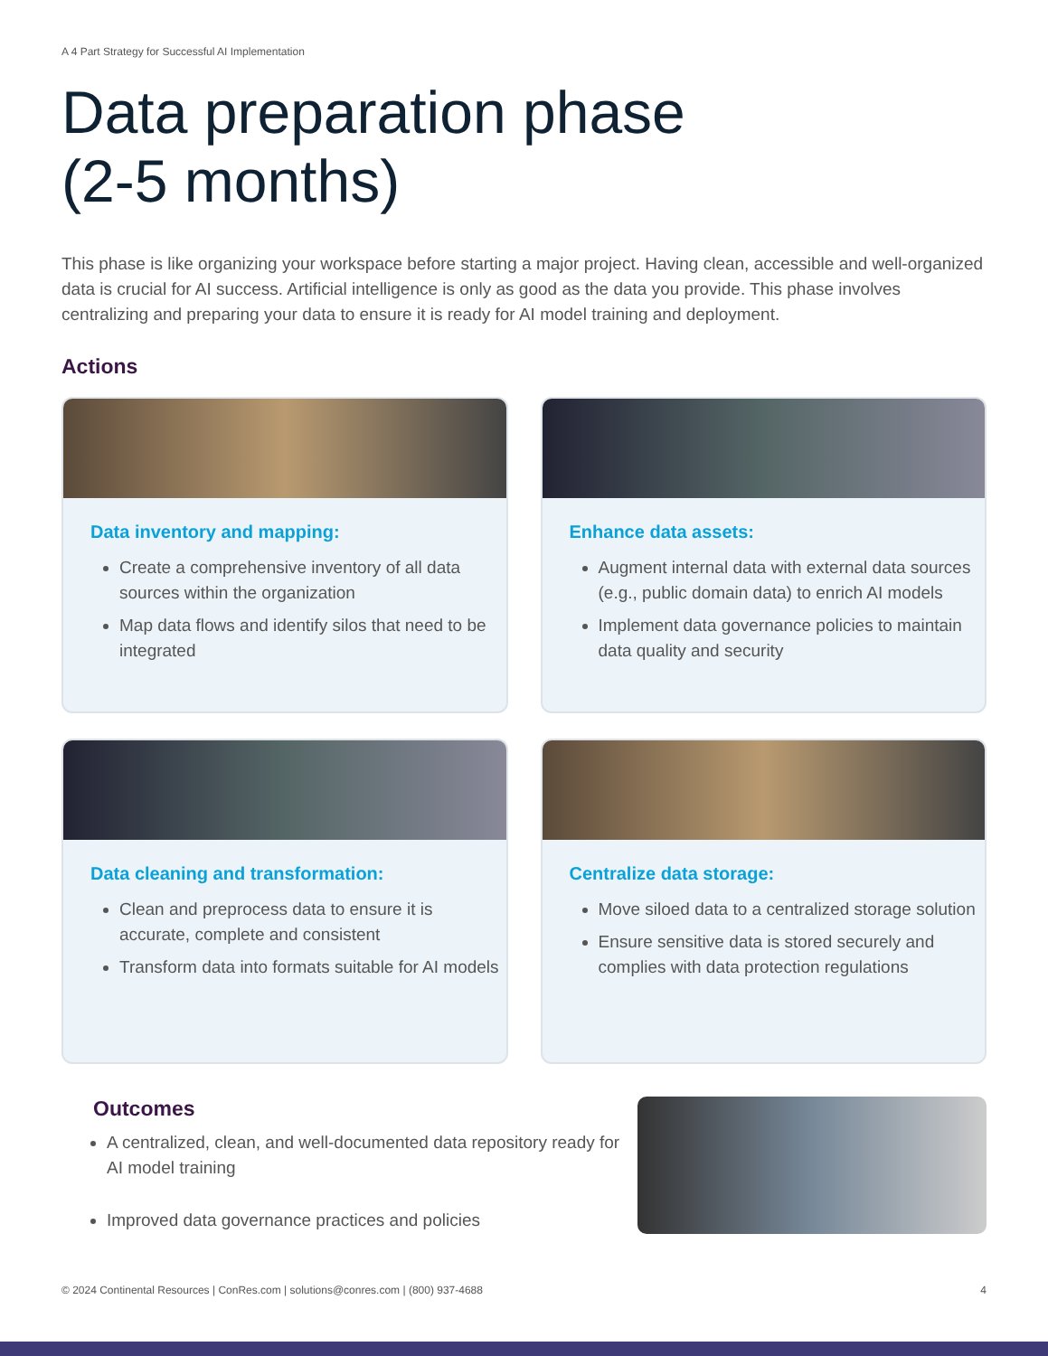A 4 Part Strategy for Successful AI Implementation
Data preparation phase
(2-5 months)
This phase is like organizing your workspace before starting a major project. Having clean, accessible and well-organized data is crucial for AI success. Artificial intelligence is only as good as the data you provide. This phase involves centralizing and preparing your data to ensure it is ready for AI model training and deployment.
Actions
Data inventory and mapping:
Create a comprehensive inventory of all data sources within the organization
Map data flows and identify silos that need to be integrated
Enhance data assets:
Augment internal data with external data sources (e.g., public domain data) to enrich AI models
Implement data governance policies to maintain data quality and security
Data cleaning and transformation:
Clean and preprocess data to ensure it is accurate, complete and consistent
Transform data into formats suitable for AI models
Centralize data storage:
Move siloed data to a centralized storage solution
Ensure sensitive data is stored securely and complies with data protection regulations
Outcomes
A centralized, clean, and well-documented data repository ready for AI model training
Improved data governance practices and policies
© 2024 Continental Resources | ConRes.com | solutions@conres.com | (800) 937-4688 4